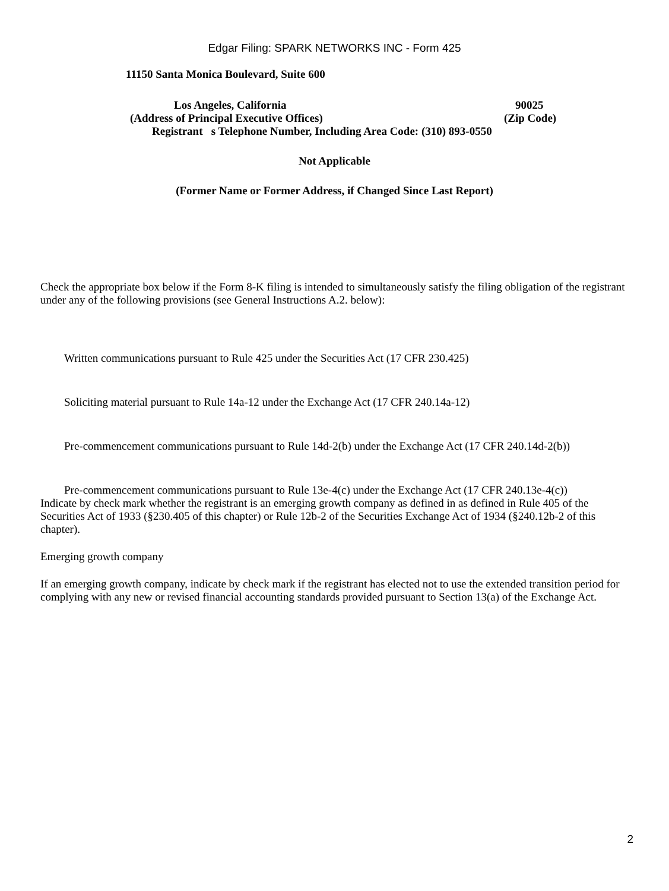Edgar Filing: SPARK NETWORKS INC - Form 425
11150 Santa Monica Boulevard, Suite 600
Los Angeles, California 90025
(Address of Principal Executive Offices) (Zip Code)
Registrant s Telephone Number, Including Area Code: (310) 893-0550
Not Applicable
(Former Name or Former Address, if Changed Since Last Report)
Check the appropriate box below if the Form 8-K filing is intended to simultaneously satisfy the filing obligation of the registrant under any of the following provisions (see General Instructions A.2. below):
Written communications pursuant to Rule 425 under the Securities Act (17 CFR 230.425)
Soliciting material pursuant to Rule 14a-12 under the Exchange Act (17 CFR 240.14a-12)
Pre-commencement communications pursuant to Rule 14d-2(b) under the Exchange Act (17 CFR 240.14d-2(b))
Pre-commencement communications pursuant to Rule 13e-4(c) under the Exchange Act (17 CFR 240.13e-4(c))
Indicate by check mark whether the registrant is an emerging growth company as defined in as defined in Rule 405 of the Securities Act of 1933 (§230.405 of this chapter) or Rule 12b-2 of the Securities Exchange Act of 1934 (§240.12b-2 of this chapter).
Emerging growth company
If an emerging growth company, indicate by check mark if the registrant has elected not to use the extended transition period for complying with any new or revised financial accounting standards provided pursuant to Section 13(a) of the Exchange Act.
2